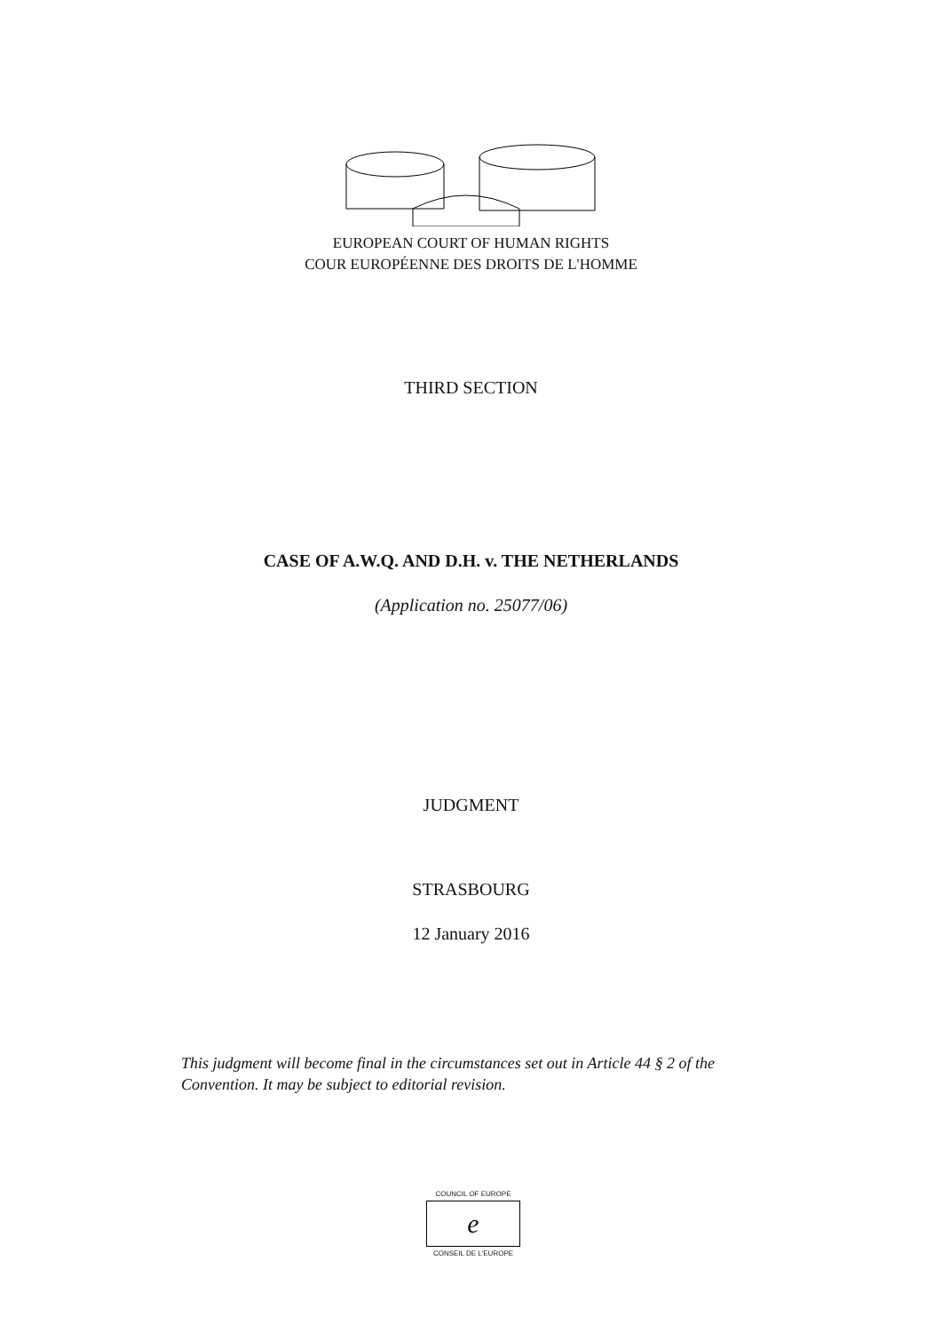EUROPEAN COURT OF HUMAN RIGHTS
COUR EUROPÉENNE DES DROITS DE L'HOMME
THIRD SECTION
CASE OF A.W.Q. AND D.H. v. THE NETHERLANDS
(Application no. 25077/06)
JUDGMENT
STRASBOURG
12 January 2016
This judgment will become final in the circumstances set out in Article 44 § 2 of the Convention. It may be subject to editorial revision.
COUNCIL OF EUROPE
e
CONSEIL DE L'EUROPE